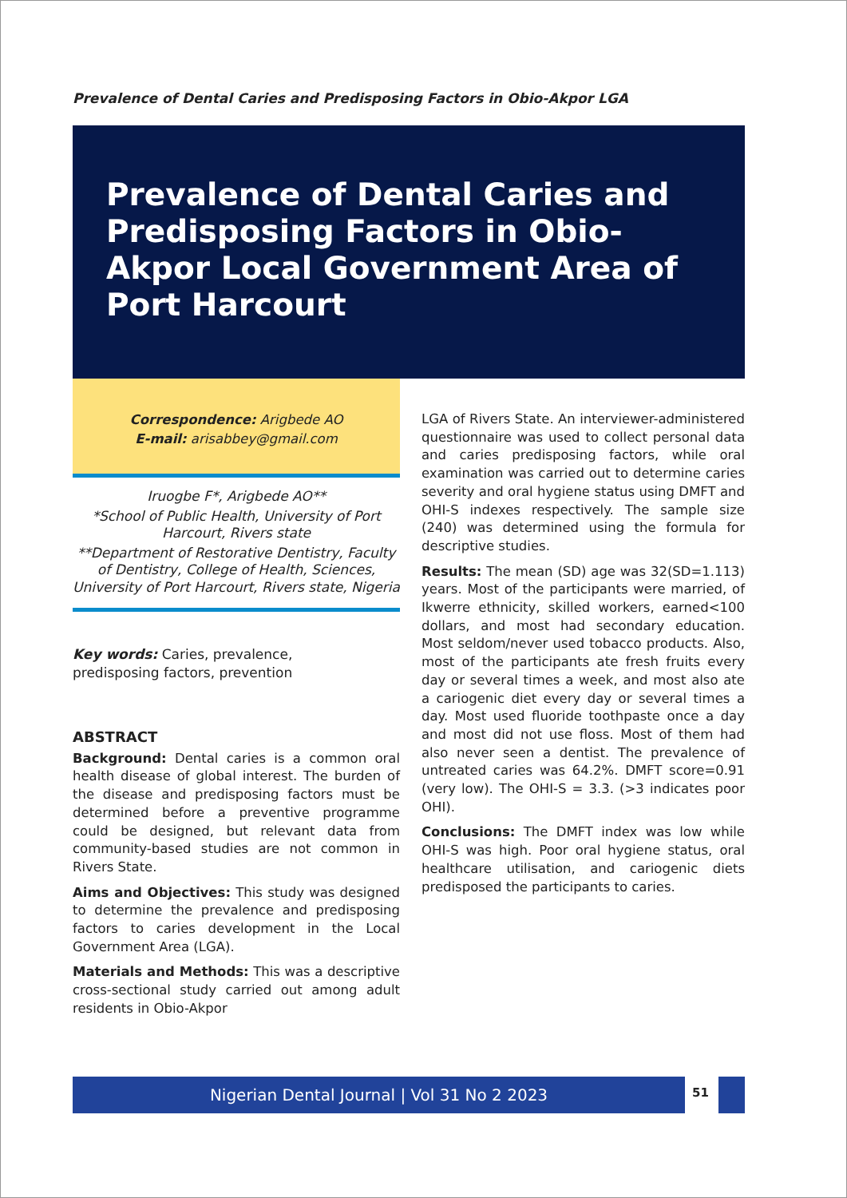Prevalence of Dental Caries and Predisposing Factors in Obio-Akpor LGA
Prevalence of Dental Caries and Predisposing Factors in Obio-Akpor Local Government Area of Port Harcourt
Correspondence: Arigbede AO
E-mail: arisabbey@gmail.com
Iruogbe F*, Arigbede AO**
*School of Public Health, University of Port Harcourt, Rivers state
**Department of Restorative Dentistry, Faculty of Dentistry, College of Health, Sciences, University of Port Harcourt, Rivers state, Nigeria
Key words: Caries, prevalence,
predisposing factors, prevention
ABSTRACT
Background: Dental caries is a common oral health disease of global interest. The burden of the disease and predisposing factors must be determined before a preventive programme could be designed, but relevant data from community-based studies are not common in Rivers State.
Aims and Objectives: This study was designed to determine the prevalence and predisposing factors to caries development in the Local Government Area (LGA).
Materials and Methods: This was a descriptive cross-sectional study carried out among adult residents in Obio-Akpor
LGA of Rivers State. An interviewer-administered questionnaire was used to collect personal data and caries predisposing factors, while oral examination was carried out to determine caries severity and oral hygiene status using DMFT and OHI-S indexes respectively. The sample size (240) was determined using the formula for descriptive studies.
Results: The mean (SD) age was 32(SD=1.113) years. Most of the participants were married, of Ikwerre ethnicity, skilled workers, earned<100 dollars, and most had secondary education. Most seldom/never used tobacco products. Also, most of the participants ate fresh fruits every day or several times a week, and most also ate a cariogenic diet every day or several times a day. Most used fluoride toothpaste once a day and most did not use floss. Most of them had also never seen a dentist. The prevalence of untreated caries was 64.2%. DMFT score=0.91 (very low). The OHI-S = 3.3. (>3 indicates poor OHI).
Conclusions: The DMFT index was low while OHI-S was high. Poor oral hygiene status, oral healthcare utilisation, and cariogenic diets predisposed the participants to caries.
Nigerian Dental Journal | Vol 31 No 2 2023 51